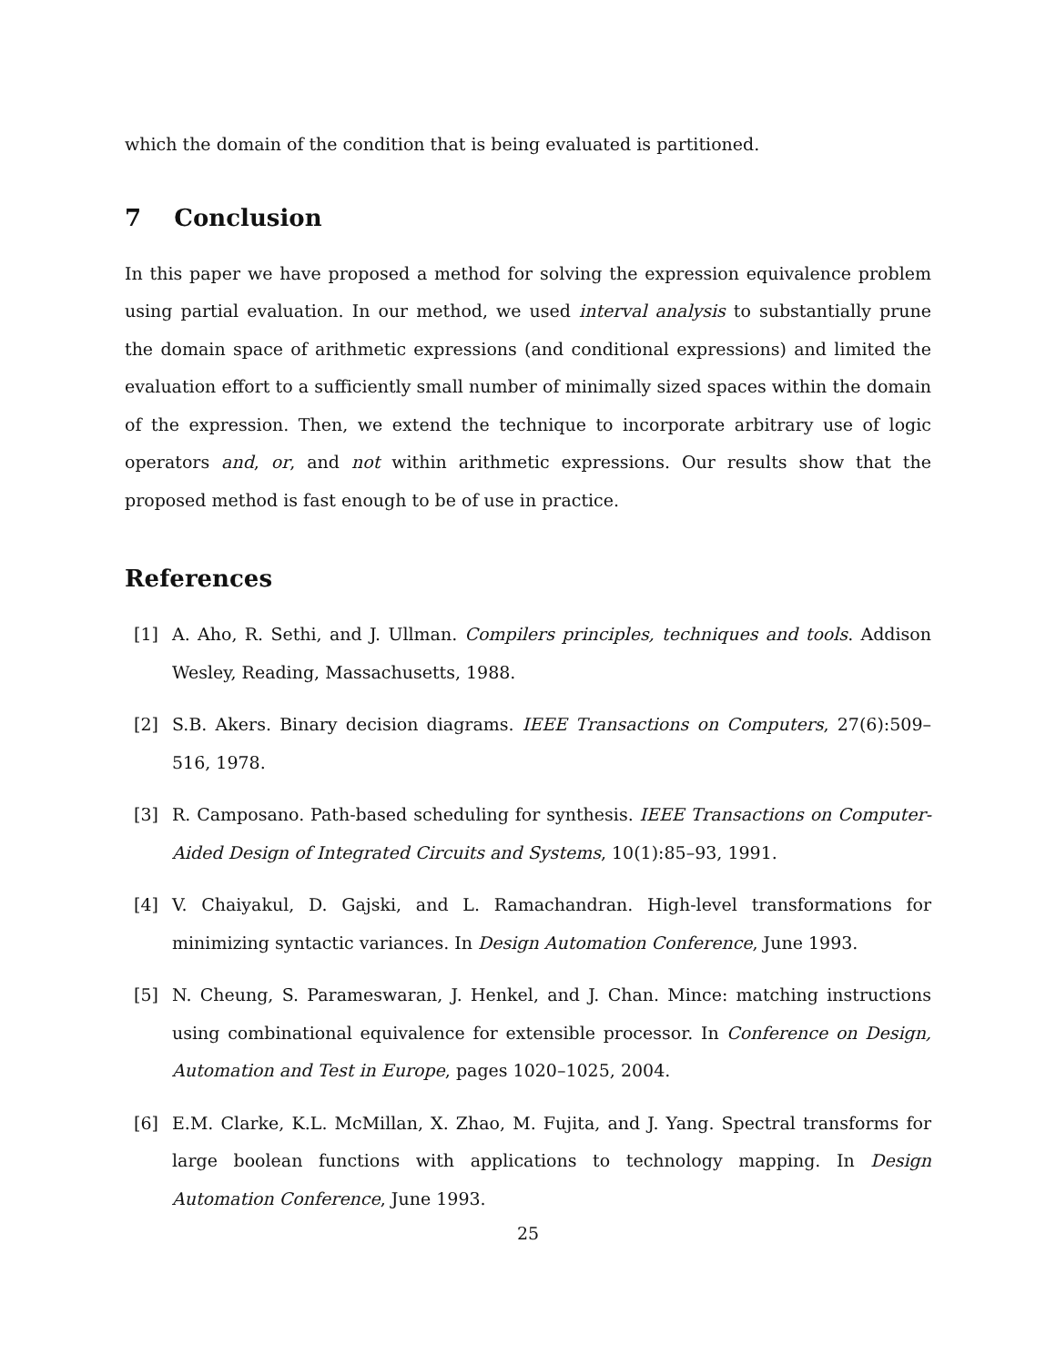which the domain of the condition that is being evaluated is partitioned.
7 Conclusion
In this paper we have proposed a method for solving the expression equivalence problem using partial evaluation. In our method, we used interval analysis to substantially prune the domain space of arithmetic expressions (and conditional expressions) and limited the evaluation effort to a sufficiently small number of minimally sized spaces within the domain of the expression. Then, we extend the technique to incorporate arbitrary use of logic operators and, or, and not within arithmetic expressions. Our results show that the proposed method is fast enough to be of use in practice.
References
[1] A. Aho, R. Sethi, and J. Ullman. Compilers principles, techniques and tools. Addison Wesley, Reading, Massachusetts, 1988.
[2] S.B. Akers. Binary decision diagrams. IEEE Transactions on Computers, 27(6):509–516, 1978.
[3] R. Camposano. Path-based scheduling for synthesis. IEEE Transactions on Computer-Aided Design of Integrated Circuits and Systems, 10(1):85–93, 1991.
[4] V. Chaiyakul, D. Gajski, and L. Ramachandran. High-level transformations for minimizing syntactic variances. In Design Automation Conference, June 1993.
[5] N. Cheung, S. Parameswaran, J. Henkel, and J. Chan. Mince: matching instructions using combinational equivalence for extensible processor. In Conference on Design, Automation and Test in Europe, pages 1020–1025, 2004.
[6] E.M. Clarke, K.L. McMillan, X. Zhao, M. Fujita, and J. Yang. Spectral transforms for large boolean functions with applications to technology mapping. In Design Automation Conference, June 1993.
25